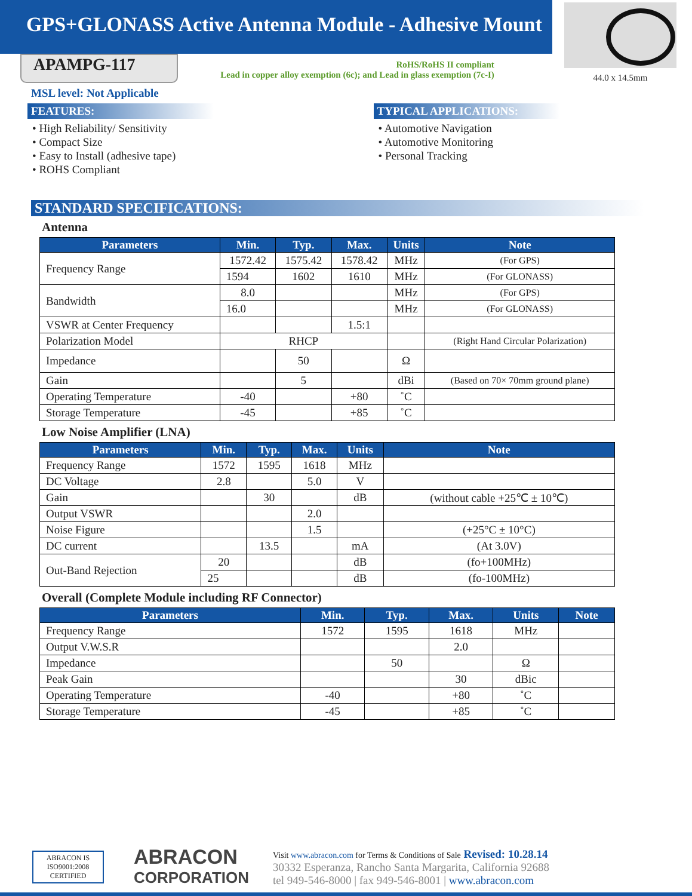GPS+GLONASS Active Antenna Module - Adhesive Mount
APAMPG-117
RoHS/RoHS II compliant
Lead in copper alloy exemption (6c); and Lead in glass exemption (7c-I)
44.0 x 14.5mm
MSL level: Not Applicable
FEATURES:
• High Reliability/ Sensitivity
• Compact Size
• Easy to Install (adhesive tape)
• ROHS Compliant
TYPICAL APPLICATIONS:
• Automotive Navigation
• Automotive Monitoring
• Personal Tracking
STANDARD SPECIFICATIONS:
Antenna
| Parameters | Min. | Typ. | Max. | Units | Note |
| --- | --- | --- | --- | --- | --- |
| Frequency Range | 1572.42 | 1575.42 | 1578.42 | MHz | (For GPS) |
| | 1594 | 1602 | 1610 | MHz | (For GLONASS) |
| Bandwidth | 8.0 | | | MHz | (For GPS) |
| | 16.0 | | | MHz | (For GLONASS) |
| VSWR at Center Frequency | | | 1.5:1 | | |
| Polarization Model | RHCP | | | | (Right Hand Circular Polarization) |
| Impedance | | 50 | | Ω | |
| Gain | | 5 | | dBi | (Based on 70× 70mm ground plane) |
| Operating Temperature | -40 | | +80 | ˚C | |
| Storage Temperature | -45 | | +85 | ˚C | |
Low Noise Amplifier (LNA)
| Parameters | Min. | Typ. | Max. | Units | Note |
| --- | --- | --- | --- | --- | --- |
| Frequency Range | 1572 | 1595 | 1618 | MHz | |
| DC Voltage | 2.8 | | 5.0 | V | |
| Gain | | 30 | | dB | (without cable +25℃ ± 10℃) |
| Output VSWR | | | 2.0 | | |
| Noise Figure | | | 1.5 | | (+25°C ± 10°C) |
| DC current | | 13.5 | | mA | (At 3.0V) |
| Out-Band Rejection | 20 | | | dB | (fo+100MHz) |
| | 25 | | | dB | (fo-100MHz) |
Overall (Complete Module including RF Connector)
| Parameters | Min. | Typ. | Max. | Units | Note |
| --- | --- | --- | --- | --- | --- |
| Frequency Range | 1572 | 1595 | 1618 | MHz | |
| Output V.W.S.R | | | 2.0 | | |
| Impedance | | 50 | | Ω | |
| Peak Gain | | | 30 | dBic | |
| Operating Temperature | -40 | | +80 | ˚C | |
| Storage Temperature | -45 | | +85 | ˚C | |
ABRACON IS
ISO9001:2008
CERTIFIED
ABRACON
CORPORATION
Visit www.abracon.com for Terms & Conditions of Sale Revised: 10.28.14
30332 Esperanza, Rancho Santa Margarita, California 92688
tel 949-546-8000 | fax 949-546-8001 | www.abracon.com